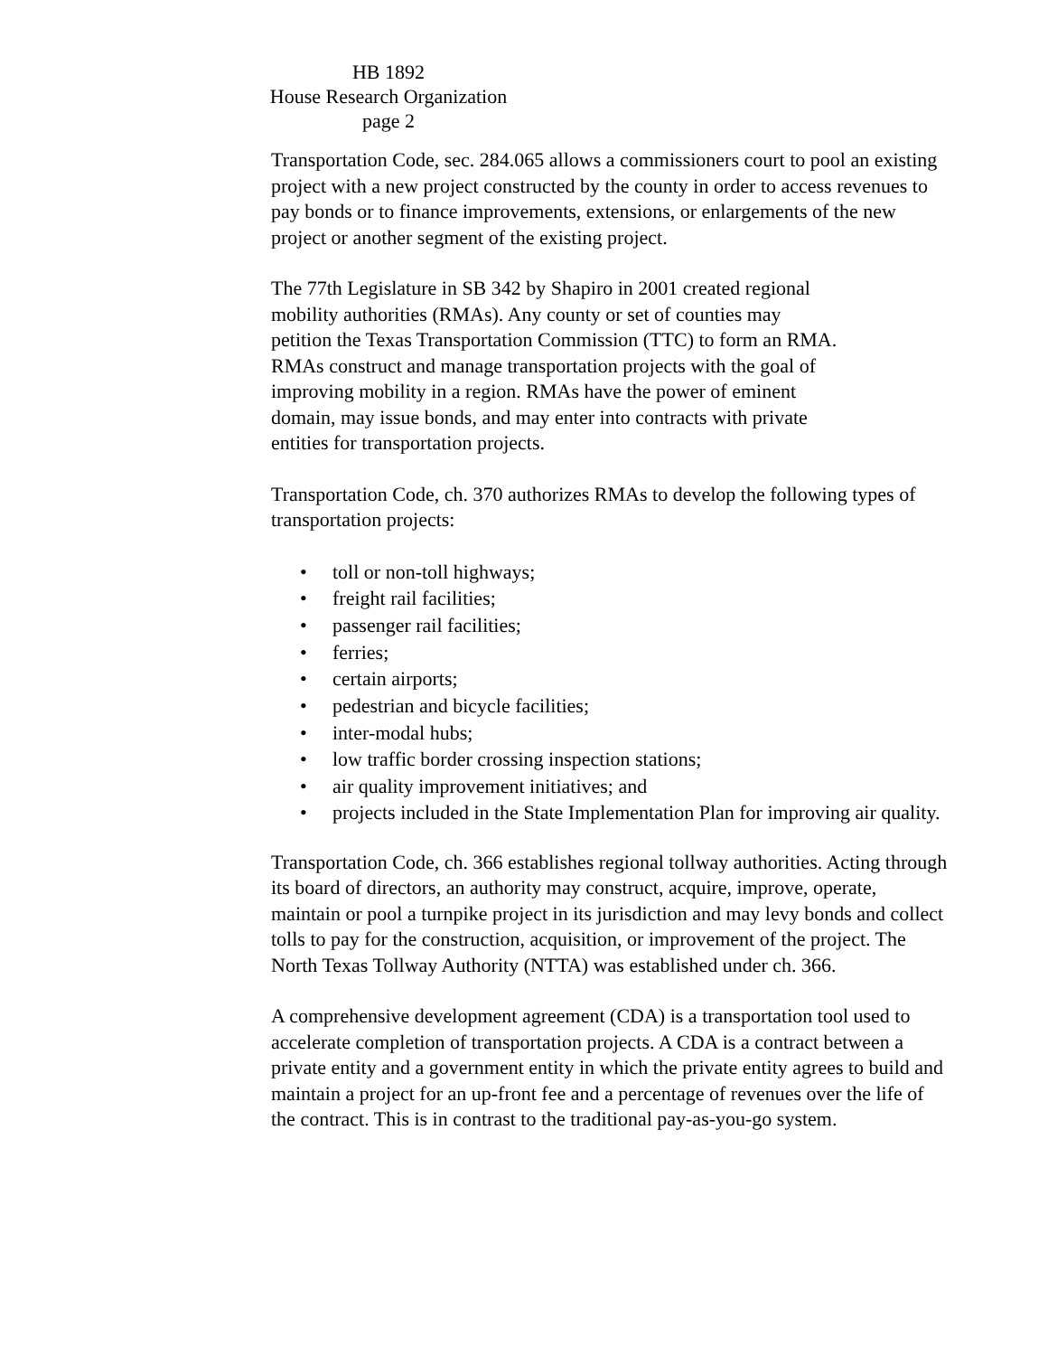HB 1892
House Research Organization
page 2
Transportation Code, sec. 284.065 allows a commissioners court to pool an existing project with a new project constructed by the county in order to access revenues to pay bonds or to finance improvements, extensions, or enlargements of the new project or another segment of the existing project.
The 77th Legislature in SB 342 by Shapiro in 2001 created regional
mobility authorities (RMAs). Any county or set of counties may
petition the Texas Transportation Commission (TTC) to form an RMA.
RMAs construct and manage transportation projects with the goal of
improving mobility in a region. RMAs have the power of eminent
domain, may issue bonds, and may enter into contracts with private
entities for transportation projects.
Transportation Code, ch. 370 authorizes RMAs to develop the following types of transportation projects:
• toll or non-toll highways;
• freight rail facilities;
• passenger rail facilities;
• ferries;
• certain airports;
• pedestrian and bicycle facilities;
• inter-modal hubs;
• low traffic border crossing inspection stations;
• air quality improvement initiatives; and
• projects included in the State Implementation Plan for improving air quality.
Transportation Code, ch. 366 establishes regional tollway authorities. Acting through its board of directors, an authority may construct, acquire, improve, operate, maintain or pool a turnpike project in its jurisdiction and may levy bonds and collect tolls to pay for the construction, acquisition, or improvement of the project. The North Texas Tollway Authority (NTTA) was established under ch. 366.
A comprehensive development agreement (CDA) is a transportation tool used to accelerate completion of transportation projects. A CDA is a contract between a private entity and a government entity in which the private entity agrees to build and maintain a project for an up-front fee and a percentage of revenues over the life of the contract. This is in contrast to the traditional pay-as-you-go system.